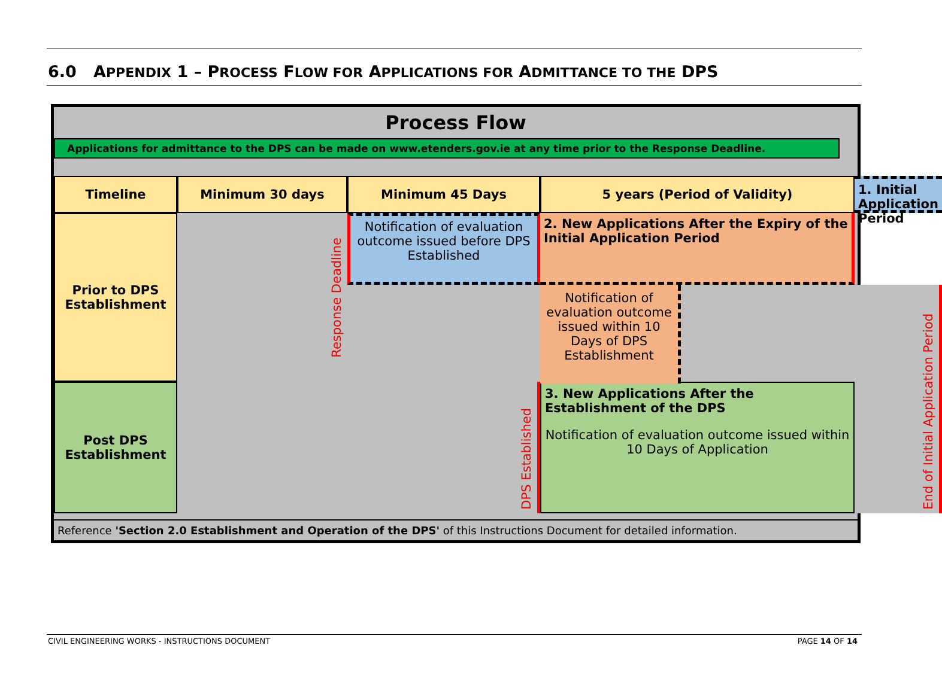6.0 APPENDIX 1 – PROCESS FLOW FOR APPLICATIONS FOR ADMITTANCE TO THE DPS
Process Flow
Applications for admittance to the DPS can be made on www.etenders.gov.ie at any time prior to the Response Deadline.
Timeline
Minimum 30 days
Minimum 45 Days
5 years (Period of Validity)
Prior to DPS Establishment
1. Initial Application Period
Notification of evaluation outcome issued before DPS Established
Response Deadline
End of Initial Application Period
2. New Applications After the Expiry of the Initial Application Period
Post DPS Establishment
DPS Established
3. New Applications After the Establishment of the DPS
Notification of evaluation outcome issued within 10 Days of Application
Notification of evaluation outcome issued within 10 Days of DPS Establishment
Reference 'Section 2.0 Establishment and Operation of the DPS' of this Instructions Document for detailed information.
CIVIL ENGINEERING WORKS - INSTRUCTIONS DOCUMENT
PAGE 14 OF 14